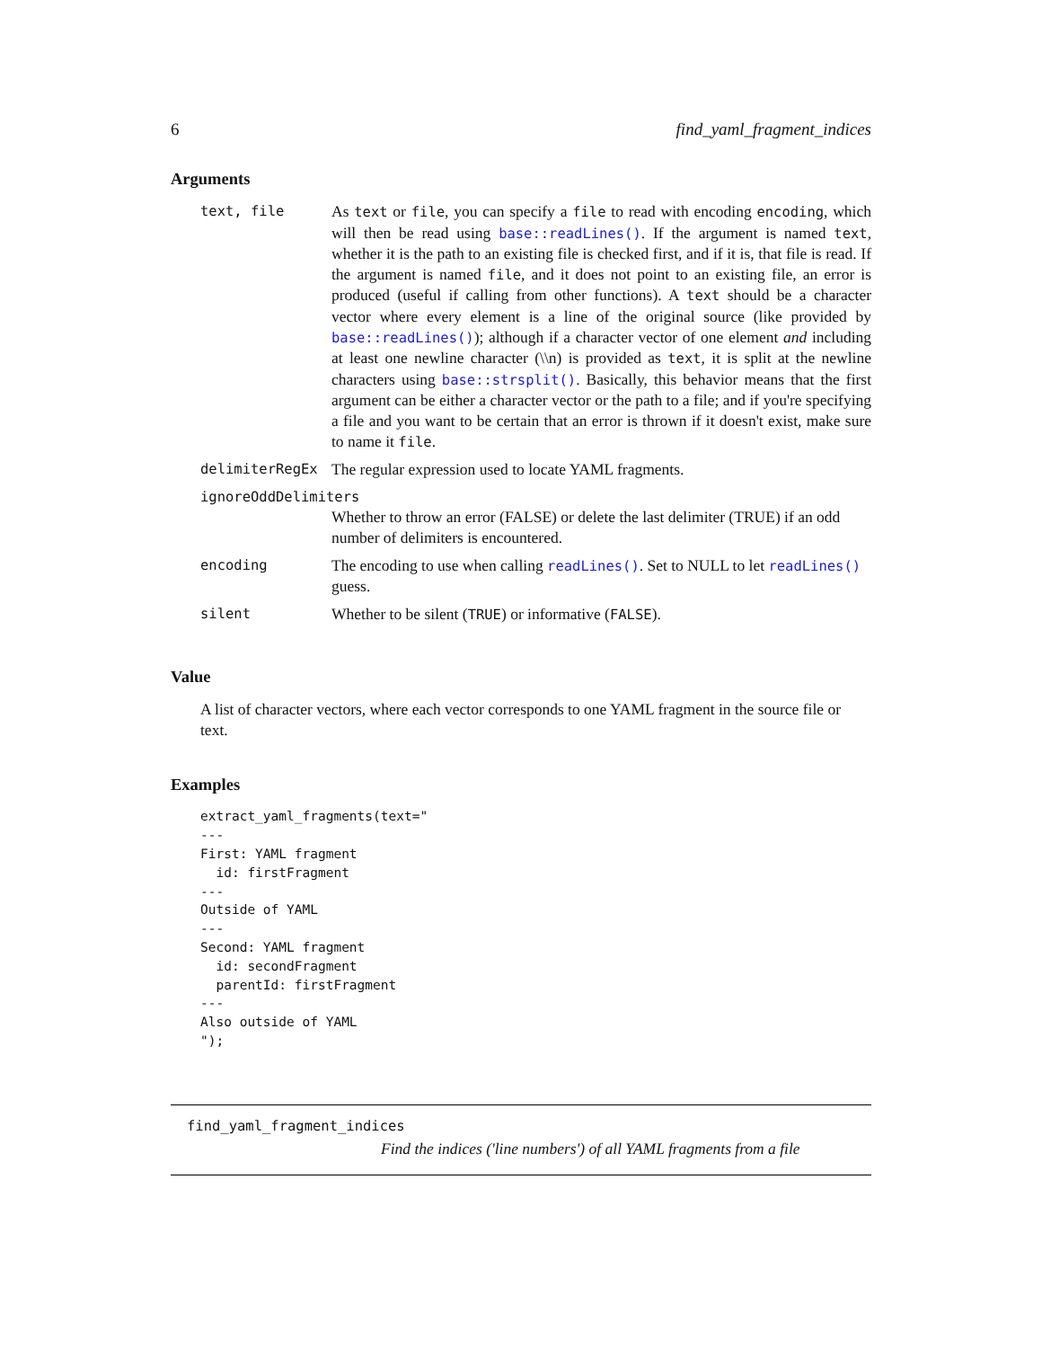6 find_yaml_fragment_indices
Arguments
| text, file | As text or file , you can specify a file to read with encoding encoding , which will then be read using base::readLines() . If the argument is named text , whether it is the path to an existing file is checked first, and if it is, that file is read. If the argument is named file , and it does not point to an existing file, an error is produced (useful if calling from other functions). A text should be a character vector where every element is a line of the original source (like provided by base::readLines() ); although if a character vector of one element and including at least one newline character (\\n) is provided as text , it is split at the newline characters using base::strsplit() . Basically, this behavior means that the first argument can be either a character vector or the path to a file; and if you're specifying a file and you want to be certain that an error is thrown if it doesn't exist, make sure to name it file . |
| delimiterRegEx | The regular expression used to locate YAML fragments. |
| ignoreOddDelimiters | |
| | Whether to throw an error (FALSE) or delete the last delimiter (TRUE) if an odd number of delimiters is encountered. |
| encoding | The encoding to use when calling readLines() . Set to NULL to let readLines() guess. |
| silent | Whether to be silent ( TRUE ) or informative ( FALSE ). |
Value
A list of character vectors, where each vector corresponds to one YAML fragment in the source file or text.
Examples
extract_yaml_fragments(text="
---
First: YAML fragment
  id: firstFragment
---
Outside of YAML
---
Second: YAML fragment
  id: secondFragment
  parentId: firstFragment
---
Also outside of YAML
");
find_yaml_fragment_indices
Find the indices ('line numbers') of all YAML fragments from a file